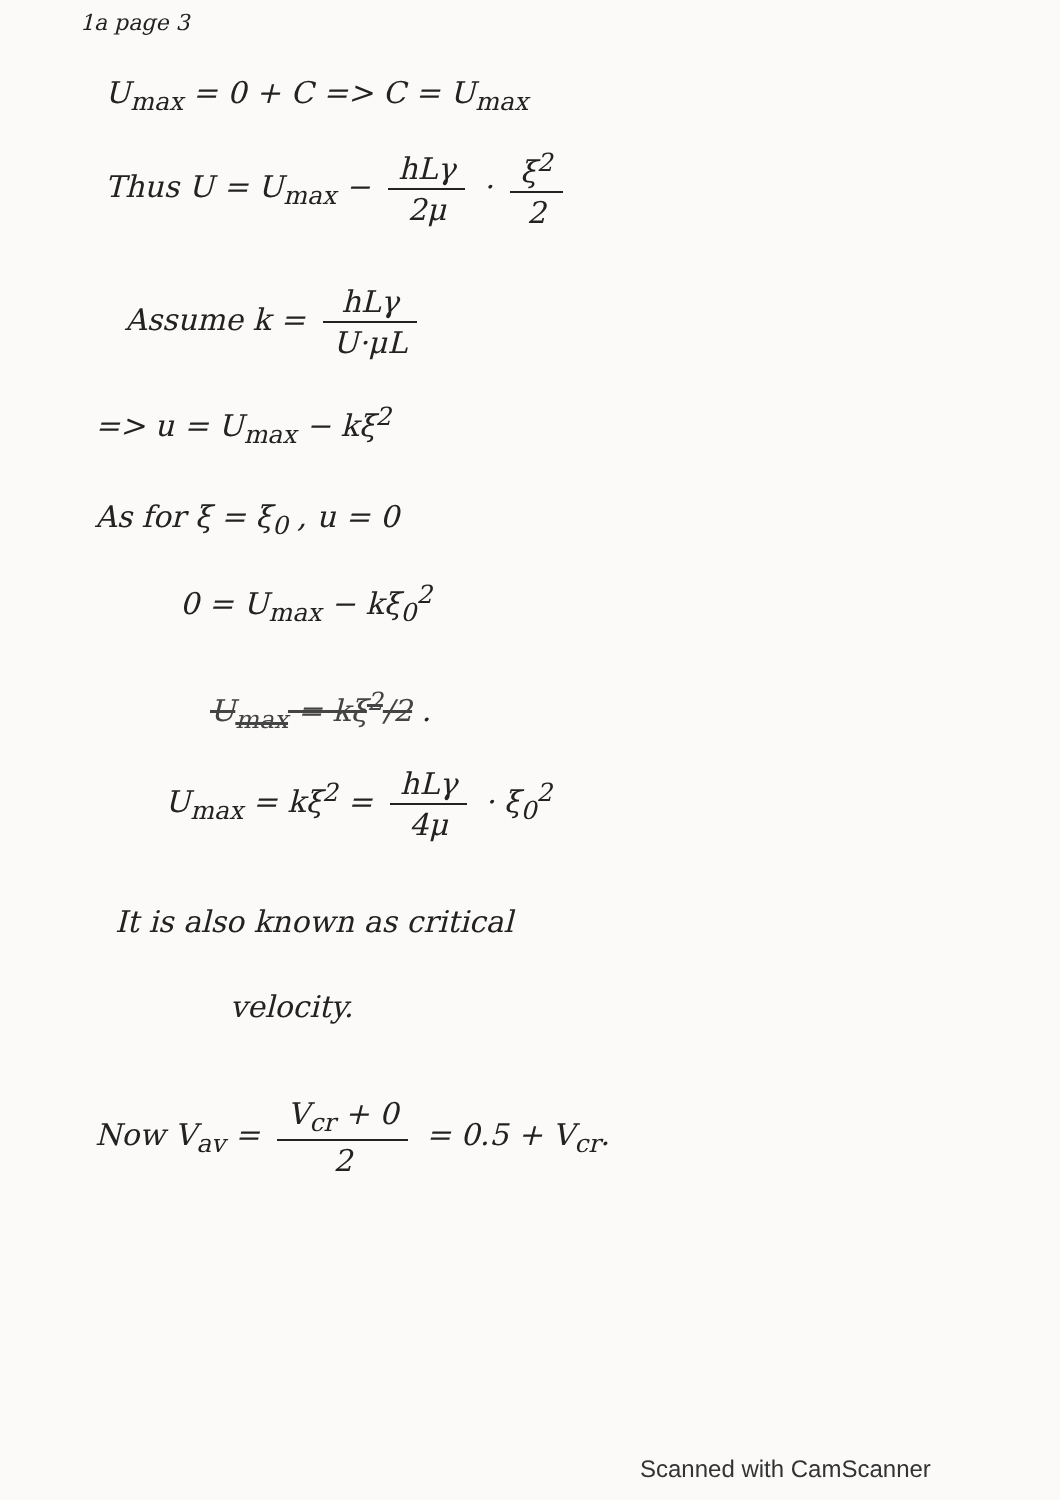1a page 3
U<sub>max</sub> = 0 + C => C = U<sub>max</sub>
Thus U = U<sub>max</sub> − hLγ 2μ · ξ<sup>2</sup> 2
Assume k = hLγ U·μL
=> u = U<sub>max</sub> − kξ<sup>2</sup>
As for ξ = ξ<sub>0</sub> , u = 0
0 = U<sub>max</sub> − kξ<sub>0</sub><sup>2</sup>
U<sub>max</sub> = kξ<sup>2</sup>/2 .
U<sub>max</sub> = kξ<sup>2</sup> = hLγ 4μ · ξ<sub>0</sub><sup>2</sup>
It is also known as critical
velocity.
Now V<sub>av</sub> = V<sub>cr</sub> + 0 2 = 0.5 + V<sub>cr</sub>.
Scanned with CamScanner